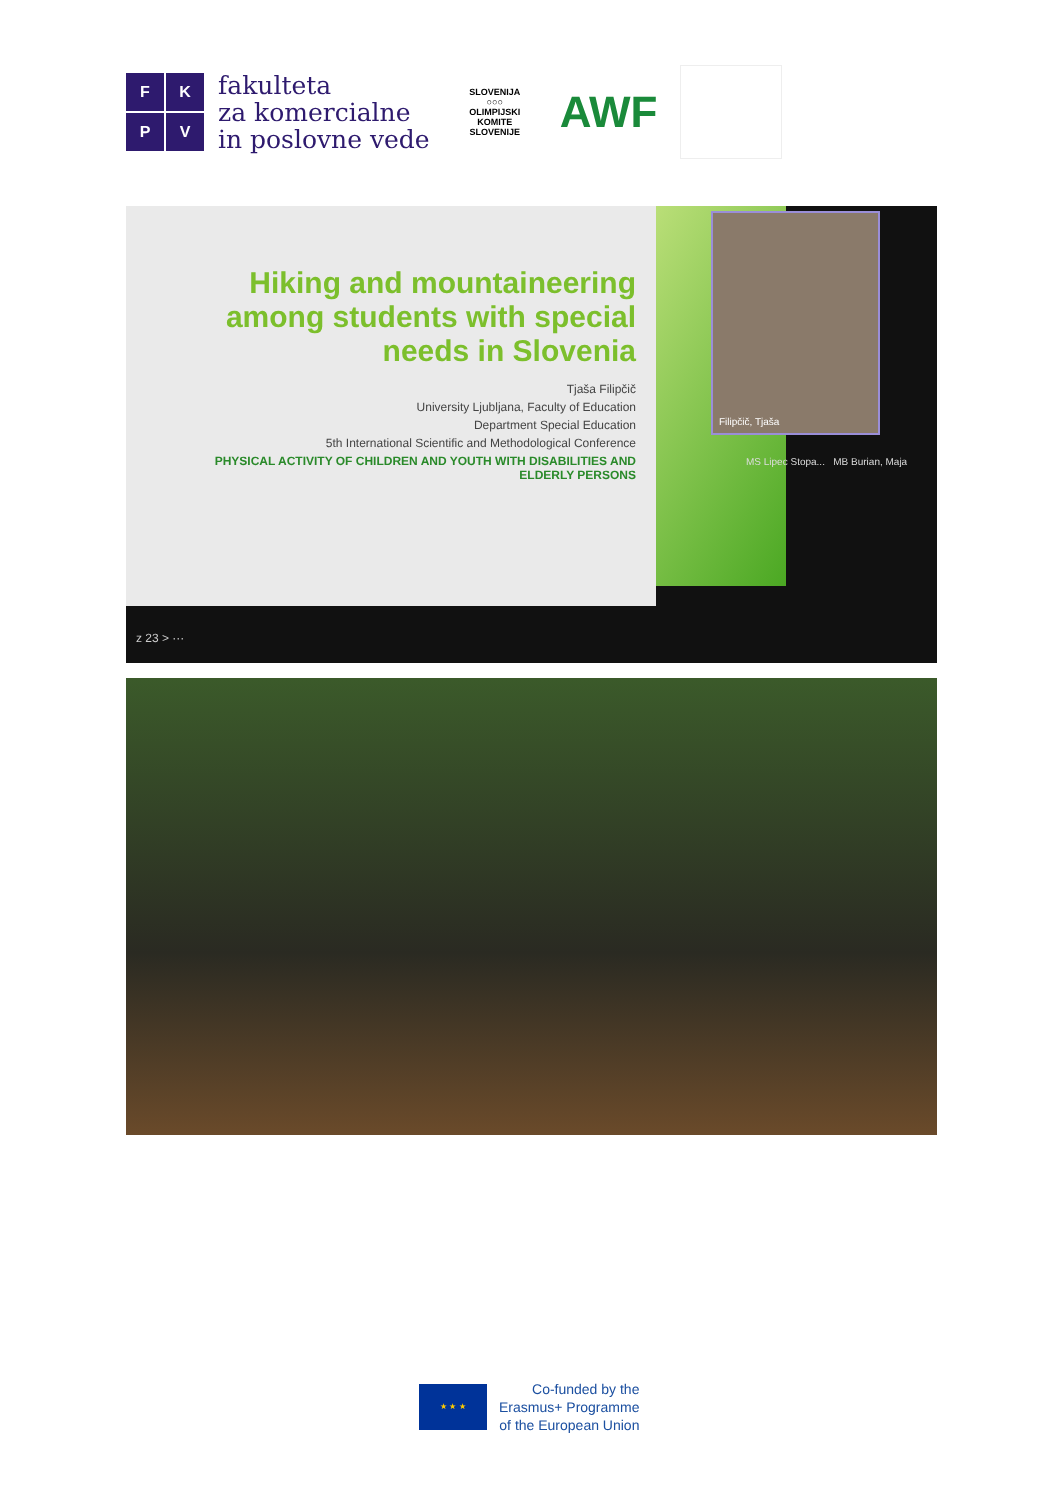F
K
P
V
fakulteta
za komercialne
in poslovne vede
SLOVENIJA
○○○
OLIMPIJSKI KOMITE SLOVENIJE
AWF
Hiking and mountaineering among students with special needs in Slovenia
Tjaša Filipčič
University Ljubljana, Faculty of Education
Department Special Education
5th International Scientific and Methodological Conference
PHYSICAL ACTIVITY OF CHILDREN AND YOUTH WITH DISABILITIES AND ELDERLY PERSONS
Filipčič, Tjaša
MS Lipec Stopa... MB Burian, Maja
z 23 > ···
★ ★ ★
Co-funded by the
Erasmus+ Programme
of the European Union